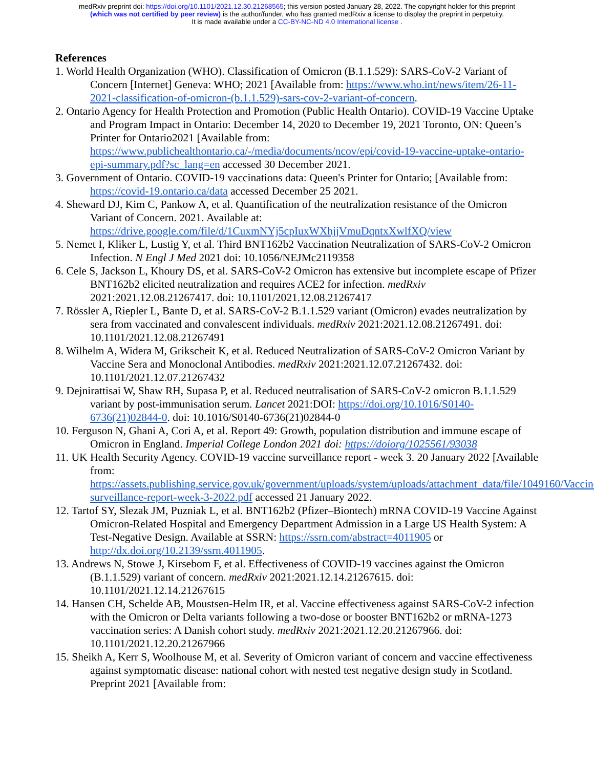medRxiv preprint doi: https://doi.org/10.1101/2021.12.30.21268565; this version posted January 28, 2022. The copyright holder for this preprint
(which was not certified by peer review) is the author/funder, who has granted medRxiv a license to display the preprint in perpetuity.
It is made available under a CC-BY-NC-ND 4.0 International license .
References
1. World Health Organization (WHO). Classification of Omicron (B.1.1.529): SARS-CoV-2 Variant of Concern [Internet] Geneva: WHO; 2021 [Available from: https://www.who.int/news/item/26-11-2021-classification-of-omicron-(b.1.1.529)-sars-cov-2-variant-of-concern.
2. Ontario Agency for Health Protection and Promotion (Public Health Ontario). COVID-19 Vaccine Uptake and Program Impact in Ontario: December 14, 2020 to December 19, 2021 Toronto, ON: Queen’s Printer for Ontario2021 [Available from: https://www.publichealthontario.ca/-/media/documents/ncov/epi/covid-19-vaccine-uptake-ontario-epi-summary.pdf?sc_lang=en accessed 30 December 2021.
3. Government of Ontario. COVID-19 vaccinations data: Queen's Printer for Ontario; [Available from: https://covid-19.ontario.ca/data accessed December 25 2021.
4. Sheward DJ, Kim C, Pankow A, et al. Quantification of the neutralization resistance of the Omicron Variant of Concern. 2021. Available at: https://drive.google.com/file/d/1CuxmNYj5cpIuxWXhjjVmuDqntxXwlfXQ/view
5. Nemet I, Kliker L, Lustig Y, et al. Third BNT162b2 Vaccination Neutralization of SARS-CoV-2 Omicron Infection. N Engl J Med 2021 doi: 10.1056/NEJMc2119358
6. Cele S, Jackson L, Khoury DS, et al. SARS-CoV-2 Omicron has extensive but incomplete escape of Pfizer BNT162b2 elicited neutralization and requires ACE2 for infection. medRxiv 2021:2021.12.08.21267417. doi: 10.1101/2021.12.08.21267417
7. Rössler A, Riepler L, Bante D, et al. SARS-CoV-2 B.1.1.529 variant (Omicron) evades neutralization by sera from vaccinated and convalescent individuals. medRxiv 2021:2021.12.08.21267491. doi: 10.1101/2021.12.08.21267491
8. Wilhelm A, Widera M, Grikscheit K, et al. Reduced Neutralization of SARS-CoV-2 Omicron Variant by Vaccine Sera and Monoclonal Antibodies. medRxiv 2021:2021.12.07.21267432. doi: 10.1101/2021.12.07.21267432
9. Dejnirattisai W, Shaw RH, Supasa P, et al. Reduced neutralisation of SARS-CoV-2 omicron B.1.1.529 variant by post-immunisation serum. Lancet 2021:DOI: https://doi.org/10.1016/S0140-6736(21)02844-0. doi: 10.1016/S0140-6736(21)02844-0
10. Ferguson N, Ghani A, Cori A, et al. Report 49: Growth, population distribution and immune escape of Omicron in England. Imperial College London 2021 doi: https://doiorg/1025561/93038
11. UK Health Security Agency. COVID-19 vaccine surveillance report - week 3. 20 January 2022 [Available from: https://assets.publishing.service.gov.uk/government/uploads/system/uploads/attachment_data/file/1049160/Vaccine-surveillance-report-week-3-2022.pdf accessed 21 January 2022.
12. Tartof SY, Slezak JM, Puzniak L, et al. BNT162b2 (Pfizer–Biontech) mRNA COVID-19 Vaccine Against Omicron-Related Hospital and Emergency Department Admission in a Large US Health System: A Test-Negative Design. Available at SSRN: https://ssrn.com/abstract=4011905 or http://dx.doi.org/10.2139/ssrn.4011905.
13. Andrews N, Stowe J, Kirsebom F, et al. Effectiveness of COVID-19 vaccines against the Omicron (B.1.1.529) variant of concern. medRxiv 2021:2021.12.14.21267615. doi: 10.1101/2021.12.14.21267615
14. Hansen CH, Schelde AB, Moustsen-Helm IR, et al. Vaccine effectiveness against SARS-CoV-2 infection with the Omicron or Delta variants following a two-dose or booster BNT162b2 or mRNA-1273 vaccination series: A Danish cohort study. medRxiv 2021:2021.12.20.21267966. doi: 10.1101/2021.12.20.21267966
15. Sheikh A, Kerr S, Woolhouse M, et al. Severity of Omicron variant of concern and vaccine effectiveness against symptomatic disease: national cohort with nested test negative design study in Scotland. Preprint 2021 [Available from: